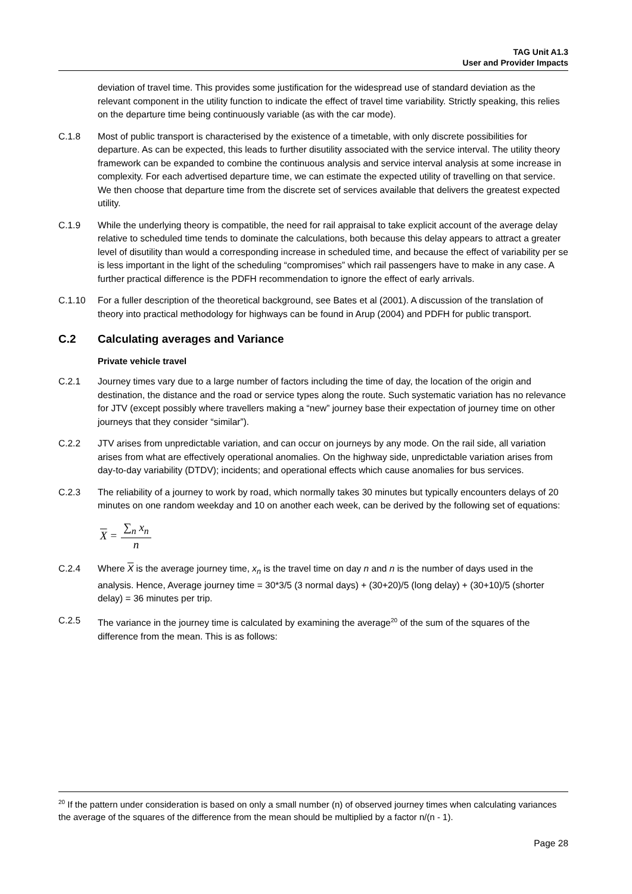TAG Unit A1.3
User and Provider Impacts
deviation of travel time. This provides some justification for the widespread use of standard deviation as the relevant component in the utility function to indicate the effect of travel time variability. Strictly speaking, this relies on the departure time being continuously variable (as with the car mode).
C.1.8 Most of public transport is characterised by the existence of a timetable, with only discrete possibilities for departure. As can be expected, this leads to further disutility associated with the service interval. The utility theory framework can be expanded to combine the continuous analysis and service interval analysis at some increase in complexity. For each advertised departure time, we can estimate the expected utility of travelling on that service. We then choose that departure time from the discrete set of services available that delivers the greatest expected utility.
C.1.9 While the underlying theory is compatible, the need for rail appraisal to take explicit account of the average delay relative to scheduled time tends to dominate the calculations, both because this delay appears to attract a greater level of disutility than would a corresponding increase in scheduled time, and because the effect of variability per se is less important in the light of the scheduling “compromises” which rail passengers have to make in any case. A further practical difference is the PDFH recommendation to ignore the effect of early arrivals.
C.1.10 For a fuller description of the theoretical background, see Bates et al (2001). A discussion of the translation of theory into practical methodology for highways can be found in Arup (2004) and PDFH for public transport.
C.2 Calculating averages and Variance
Private vehicle travel
C.2.1 Journey times vary due to a large number of factors including the time of day, the location of the origin and destination, the distance and the road or service types along the route. Such systematic variation has no relevance for JTV (except possibly where travellers making a “new” journey base their expectation of journey time on other journeys that they consider “similar”).
C.2.2 JTV arises from unpredictable variation, and can occur on journeys by any mode. On the rail side, all variation arises from what are effectively operational anomalies. On the highway side, unpredictable variation arises from day-to-day variability (DTDV); incidents; and operational effects which cause anomalies for bus services.
C.2.3 The reliability of a journey to work by road, which normally takes 30 minutes but typically encounters delays of 20 minutes on one random weekday and 10 on another each week, can be derived by the following set of equations:
X = ∑<sub>n</sub> x<sub>n</sub> n
C.2.4 Where X is the average journey time, x<sub>n</sub> is the travel time on day n and n is the number of days used in the analysis. Hence, Average journey time = 30*3/5 (3 normal days) + (30+20)/5 (long delay) + (30+10)/5 (shorter delay) = 36 minutes per trip.
C.2.5 The variance in the journey time is calculated by examining the average<sup>20</sup> of the sum of the squares of the difference from the mean. This is as follows:
<sup>20</sup> If the pattern under consideration is based on only a small number (n) of observed journey times when calculating variances the average of the squares of the difference from the mean should be multiplied by a factor n/(n - 1).
Page 28